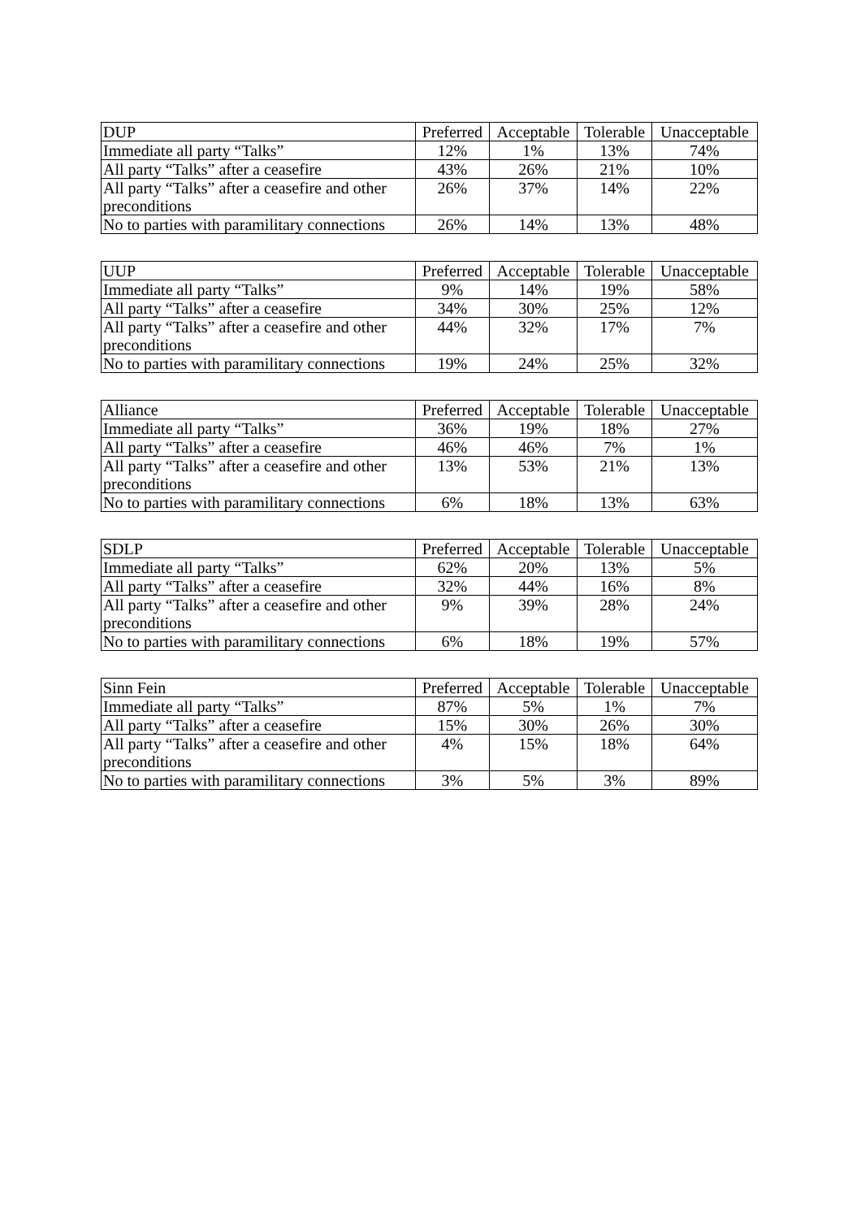| DUP | Preferred | Acceptable | Tolerable | Unacceptable |
| --- | --- | --- | --- | --- |
| Immediate all party “Talks” | 12% | 1% | 13% | 74% |
| All party “Talks” after a ceasefire | 43% | 26% | 21% | 10% |
| All party “Talks” after a ceasefire and other preconditions | 26% | 37% | 14% | 22% |
| No to parties with paramilitary connections | 26% | 14% | 13% | 48% |
| UUP | Preferred | Acceptable | Tolerable | Unacceptable |
| --- | --- | --- | --- | --- |
| Immediate all party “Talks” | 9% | 14% | 19% | 58% |
| All party “Talks” after a ceasefire | 34% | 30% | 25% | 12% |
| All party “Talks” after a ceasefire and other preconditions | 44% | 32% | 17% | 7% |
| No to parties with paramilitary connections | 19% | 24% | 25% | 32% |
| Alliance | Preferred | Acceptable | Tolerable | Unacceptable |
| --- | --- | --- | --- | --- |
| Immediate all party “Talks” | 36% | 19% | 18% | 27% |
| All party “Talks” after a ceasefire | 46% | 46% | 7% | 1% |
| All party “Talks” after a ceasefire and other preconditions | 13% | 53% | 21% | 13% |
| No to parties with paramilitary connections | 6% | 18% | 13% | 63% |
| SDLP | Preferred | Acceptable | Tolerable | Unacceptable |
| --- | --- | --- | --- | --- |
| Immediate all party “Talks” | 62% | 20% | 13% | 5% |
| All party “Talks” after a ceasefire | 32% | 44% | 16% | 8% |
| All party “Talks” after a ceasefire and other preconditions | 9% | 39% | 28% | 24% |
| No to parties with paramilitary connections | 6% | 18% | 19% | 57% |
| Sinn Fein | Preferred | Acceptable | Tolerable | Unacceptable |
| --- | --- | --- | --- | --- |
| Immediate all party “Talks” | 87% | 5% | 1% | 7% |
| All party “Talks” after a ceasefire | 15% | 30% | 26% | 30% |
| All party “Talks” after a ceasefire and other preconditions | 4% | 15% | 18% | 64% |
| No to parties with paramilitary connections | 3% | 5% | 3% | 89% |